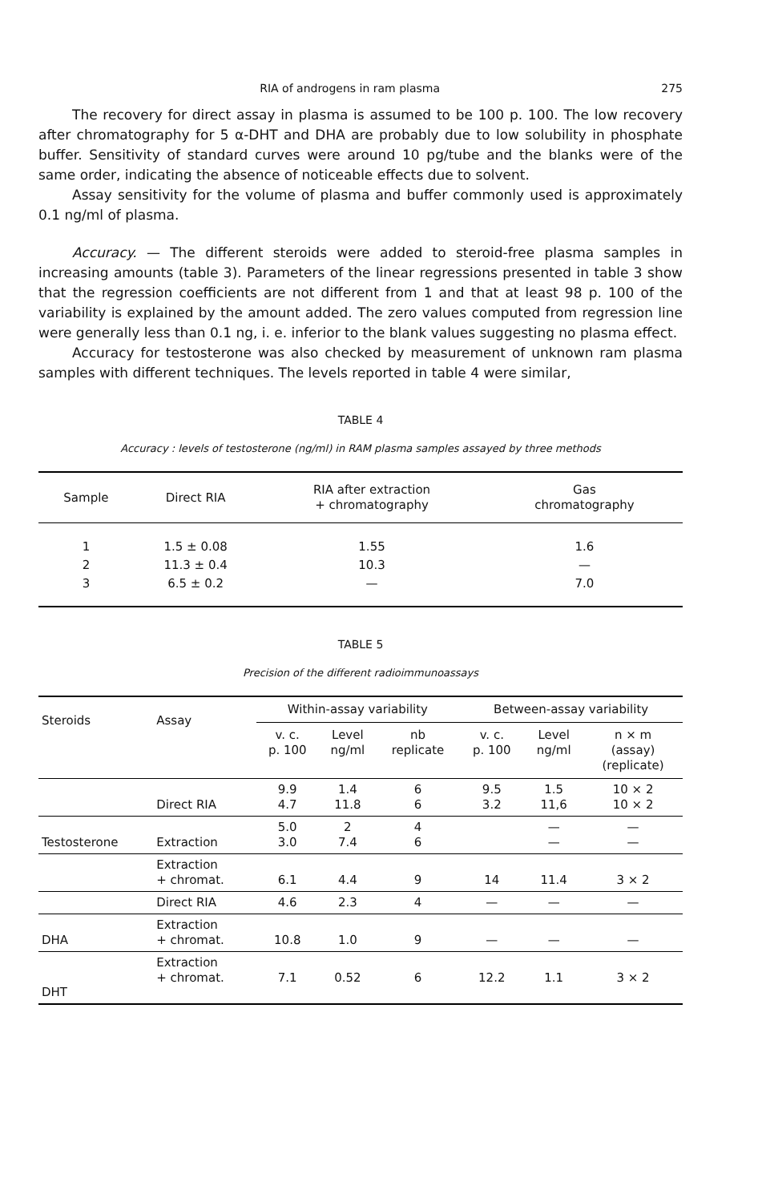RIA of androgens in ram plasma 275
The recovery for direct assay in plasma is assumed to be 100 p. 100. The low recovery after chromatography for 5 α-DHT and DHA are probably due to low solubility in phosphate buffer. Sensitivity of standard curves were around 10 pg/tube and the blanks were of the same order, indicating the absence of noticeable effects due to solvent.
Assay sensitivity for the volume of plasma and buffer commonly used is approximately 0.1 ng/ml of plasma.
Accuracy. — The different steroids were added to steroid-free plasma samples in increasing amounts (table 3). Parameters of the linear regressions presented in table 3 show that the regression coefficients are not different from 1 and that at least 98 p. 100 of the variability is explained by the amount added. The zero values computed from regression line were generally less than 0.1 ng, i. e. inferior to the blank values suggesting no plasma effect.
Accuracy for testosterone was also checked by measurement of unknown ram plasma samples with different techniques. The levels reported in table 4 were similar,
TABLE 4
Accuracy : levels of testosterone (ng/ml) in RAM plasma samples assayed by three methods
| Sample | Direct RIA | RIA after extraction + chromatography | Gas chromatography |
| --- | --- | --- | --- |
| 1 | 1.5 ± 0.08 | 1.55 | 1.6 |
| 2 | 11.3 ± 0.4 | 10.3 | — |
| 3 | 6.5 ± 0.2 | — | 7.0 |
TABLE 5
Precision of the different radioimmunoassays
| Steroids | Assay | Within-assay variability | | | Between-assay variability | | |
| --- | --- | --- | --- | --- | --- | --- | --- |
| | | v. c. p. 100 | Level ng/ml | nb replicate | v. c. p. 100 | Level ng/ml | n × m (assay) (replicate) |
| | Direct RIA | 9.9 4.7 | 1.4 11.8 | 6 6 | 9.5 3.2 | 1.5 11,6 | 10 × 2 10 × 2 |
| Testosterone | Extraction | 5.0 3.0 | 2 7.4 | 4 6 | | — — | — — |
| | Extraction + chromat. | 6.1 | 4.4 | 9 | 14 | 11.4 | 3 × 2 |
| | Direct RIA | 4.6 | 2.3 | 4 | — | — | — |
| DHA | Extraction + chromat. | 10.8 | 1.0 | 9 | — | — | — |
| DHT | Extraction + chromat. | 7.1 | 0.52 | 6 | 12.2 | 1.1 | 3 × 2 |